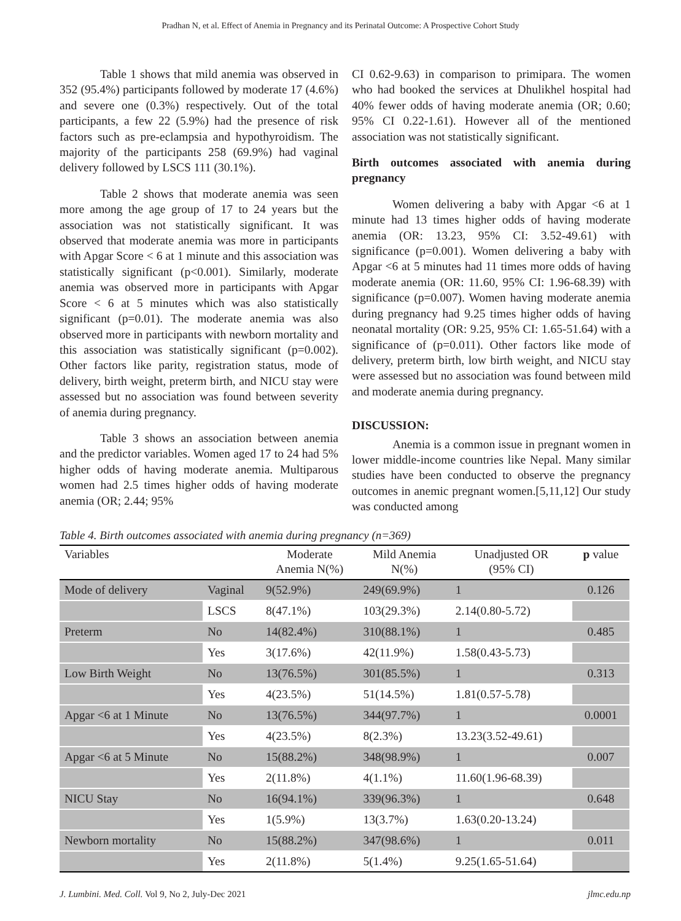Pradhan N, et al. Effect of Anemia in Pregnancy and its Perinatal Outcome: A Prospective Cohort Study
Table 1 shows that mild anemia was observed in 352 (95.4%) participants followed by moderate 17 (4.6%) and severe one (0.3%) respectively. Out of the total participants, a few 22 (5.9%) had the presence of risk factors such as pre-eclampsia and hypothyroidism. The majority of the participants 258 (69.9%) had vaginal delivery followed by LSCS 111 (30.1%).
Table 2 shows that moderate anemia was seen more among the age group of 17 to 24 years but the association was not statistically significant. It was observed that moderate anemia was more in participants with Apgar Score < 6 at 1 minute and this association was statistically significant (p<0.001). Similarly, moderate anemia was observed more in participants with Apgar Score < 6 at 5 minutes which was also statistically significant (p=0.01). The moderate anemia was also observed more in participants with newborn mortality and this association was statistically significant (p=0.002). Other factors like parity, registration status, mode of delivery, birth weight, preterm birth, and NICU stay were assessed but no association was found between severity of anemia during pregnancy.
Table 3 shows an association between anemia and the predictor variables. Women aged 17 to 24 had 5% higher odds of having moderate anemia. Multiparous women had 2.5 times higher odds of having moderate anemia (OR; 2.44; 95%
CI 0.62-9.63) in comparison to primipara. The women who had booked the services at Dhulikhel hospital had 40% fewer odds of having moderate anemia (OR; 0.60; 95% CI 0.22-1.61). However all of the mentioned association was not statistically significant.
Birth outcomes associated with anemia during pregnancy
Women delivering a baby with Apgar <6 at 1 minute had 13 times higher odds of having moderate anemia (OR: 13.23, 95% CI: 3.52-49.61) with significance (p=0.001). Women delivering a baby with Apgar <6 at 5 minutes had 11 times more odds of having moderate anemia (OR: 11.60, 95% CI: 1.96-68.39) with significance (p=0.007). Women having moderate anemia during pregnancy had 9.25 times higher odds of having neonatal mortality (OR: 9.25, 95% CI: 1.65-51.64) with a significance of (p=0.011). Other factors like mode of delivery, preterm birth, low birth weight, and NICU stay were assessed but no association was found between mild and moderate anemia during pregnancy.
DISCUSSION:
Anemia is a common issue in pregnant women in lower middle-income countries like Nepal. Many similar studies have been conducted to observe the pregnancy outcomes in anemic pregnant women.[5,11,12] Our study was conducted among
Table 4. Birth outcomes associated with anemia during pregnancy (n=369)
| Variables | | Moderate Anemia N(%) | Mild Anemia N(%) | Unadjusted OR (95% CI) | p value |
| --- | --- | --- | --- | --- | --- |
| Mode of delivery | Vaginal | 9(52.9%) | 249(69.9%) | 1 | 0.126 |
| | LSCS | 8(47.1%) | 103(29.3%) | 2.14(0.80-5.72) | |
| Preterm | No | 14(82.4%) | 310(88.1%) | 1 | 0.485 |
| | Yes | 3(17.6%) | 42(11.9%) | 1.58(0.43-5.73) | |
| Low Birth Weight | No | 13(76.5%) | 301(85.5%) | 1 | 0.313 |
| | Yes | 4(23.5%) | 51(14.5%) | 1.81(0.57-5.78) | |
| Apgar <6 at 1 Minute | No | 13(76.5%) | 344(97.7%) | 1 | 0.0001 |
| | Yes | 4(23.5%) | 8(2.3%) | 13.23(3.52-49.61) | |
| Apgar <6 at 5 Minute | No | 15(88.2%) | 348(98.9%) | 1 | 0.007 |
| | Yes | 2(11.8%) | 4(1.1%) | 11.60(1.96-68.39) | |
| NICU Stay | No | 16(94.1%) | 339(96.3%) | 1 | 0.648 |
| | Yes | 1(5.9%) | 13(3.7%) | 1.63(0.20-13.24) | |
| Newborn mortality | No | 15(88.2%) | 347(98.6%) | 1 | 0.011 |
| | Yes | 2(11.8%) | 5(1.4%) | 9.25(1.65-51.64) | |
J. Lumbini. Med. Coll. Vol 9, No 2, July-Dec 2021 jlmc.edu.np